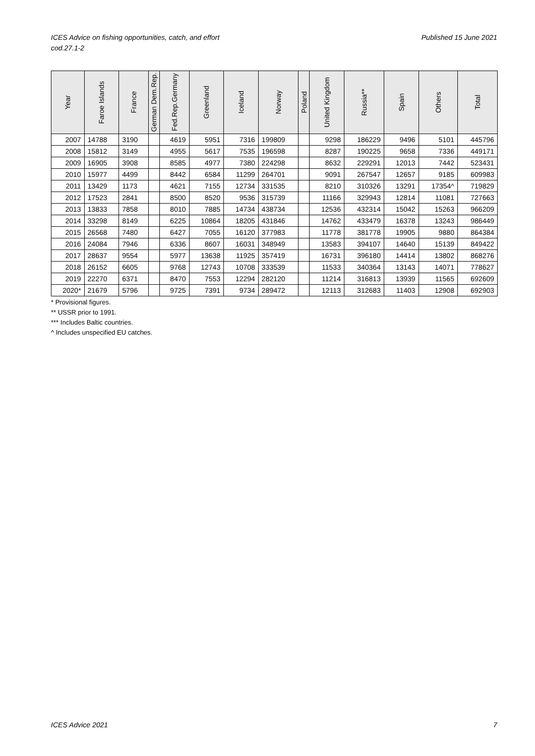ICES Advice on fishing opportunities, catch, and effort
cod.27.1-2
Published 15 June 2021
| Year | Faroe Islands | France | German Dem.Rep. | Fed.Rep.Germany | Greenland | Iceland | Norway | Poland | United Kingdom | Russia** | Spain | Others | Total |
| --- | --- | --- | --- | --- | --- | --- | --- | --- | --- | --- | --- | --- | --- |
| 2007 | 14788 | 3190 | | 4619 | 5951 | 7316 | 199809 | | 9298 | 186229 | 9496 | 5101 | 445796 |
| 2008 | 15812 | 3149 | | 4955 | 5617 | 7535 | 196598 | | 8287 | 190225 | 9658 | 7336 | 449171 |
| 2009 | 16905 | 3908 | | 8585 | 4977 | 7380 | 224298 | | 8632 | 229291 | 12013 | 7442 | 523431 |
| 2010 | 15977 | 4499 | | 8442 | 6584 | 11299 | 264701 | | 9091 | 267547 | 12657 | 9185 | 609983 |
| 2011 | 13429 | 1173 | | 4621 | 7155 | 12734 | 331535 | | 8210 | 310326 | 13291 | 17354^ | 719829 |
| 2012 | 17523 | 2841 | | 8500 | 8520 | 9536 | 315739 | | 11166 | 329943 | 12814 | 11081 | 727663 |
| 2013 | 13833 | 7858 | | 8010 | 7885 | 14734 | 438734 | | 12536 | 432314 | 15042 | 15263 | 966209 |
| 2014 | 33298 | 8149 | | 6225 | 10864 | 18205 | 431846 | | 14762 | 433479 | 16378 | 13243 | 986449 |
| 2015 | 26568 | 7480 | | 6427 | 7055 | 16120 | 377983 | | 11778 | 381778 | 19905 | 9880 | 864384 |
| 2016 | 24084 | 7946 | | 6336 | 8607 | 16031 | 348949 | | 13583 | 394107 | 14640 | 15139 | 849422 |
| 2017 | 28637 | 9554 | | 5977 | 13638 | 11925 | 357419 | | 16731 | 396180 | 14414 | 13802 | 868276 |
| 2018 | 26152 | 6605 | | 9768 | 12743 | 10708 | 333539 | | 11533 | 340364 | 13143 | 14071 | 778627 |
| 2019 | 22270 | 6371 | | 8470 | 7553 | 12294 | 282120 | | 11214 | 316813 | 13939 | 11565 | 692609 |
| 2020* | 21679 | 5796 | | 9725 | 7391 | 9734 | 289472 | | 12113 | 312683 | 11403 | 12908 | 692903 |
* Provisional figures.
** USSR prior to 1991.
*** Includes Baltic countries.
^ Includes unspecified EU catches.
ICES Advice 2021 7